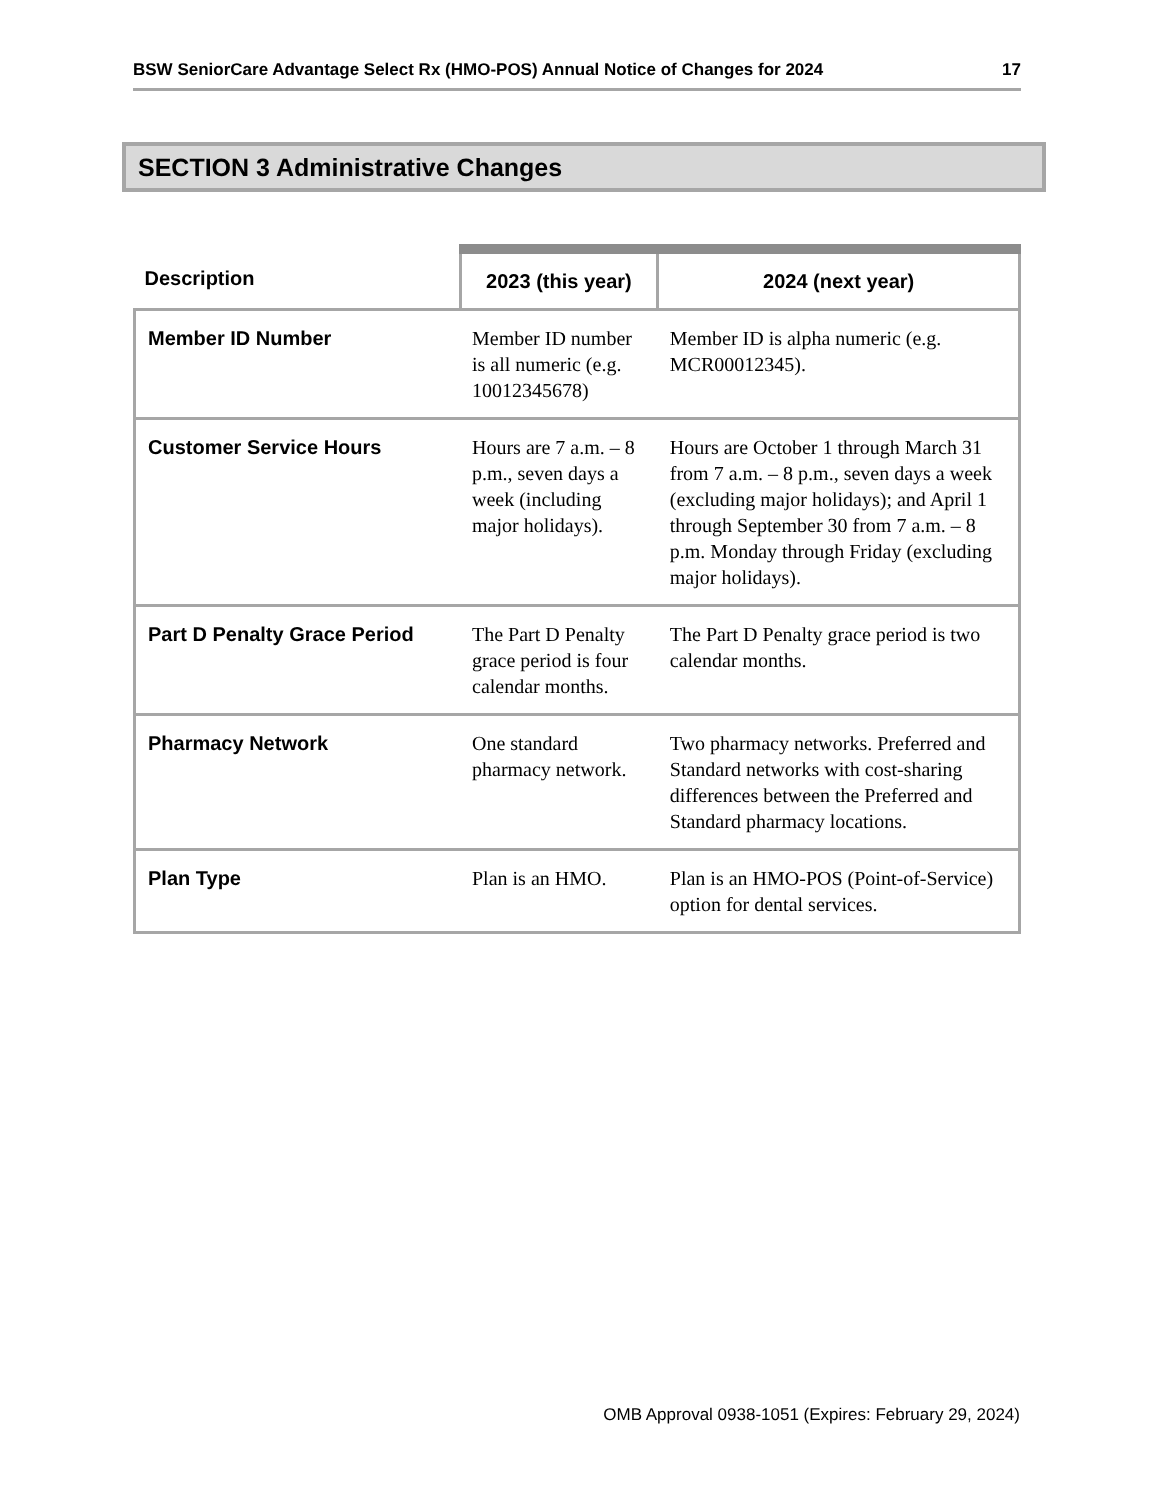BSW SeniorCare Advantage Select Rx (HMO-POS) Annual Notice of Changes for 2024 17
SECTION 3 Administrative Changes
| Description | 2023 (this year) | 2024 (next year) |
| --- | --- | --- |
| Member ID Number | Member ID number is all numeric (e.g. 10012345678) | Member ID is alpha numeric (e.g. MCR00012345). |
| Customer Service Hours | Hours are 7 a.m. – 8 p.m., seven days a week (including major holidays). | Hours are October 1 through March 31 from 7 a.m. – 8 p.m., seven days a week (excluding major holidays); and April 1 through September 30 from 7 a.m. – 8 p.m. Monday through Friday (excluding major holidays). |
| Part D Penalty Grace Period | The Part D Penalty grace period is four calendar months. | The Part D Penalty grace period is two calendar months. |
| Pharmacy Network | One standard pharmacy network. | Two pharmacy networks. Preferred and Standard networks with cost-sharing differences between the Preferred and Standard pharmacy locations. |
| Plan Type | Plan is an HMO. | Plan is an HMO-POS (Point-of-Service) option for dental services. |
OMB Approval 0938-1051 (Expires: February 29, 2024)